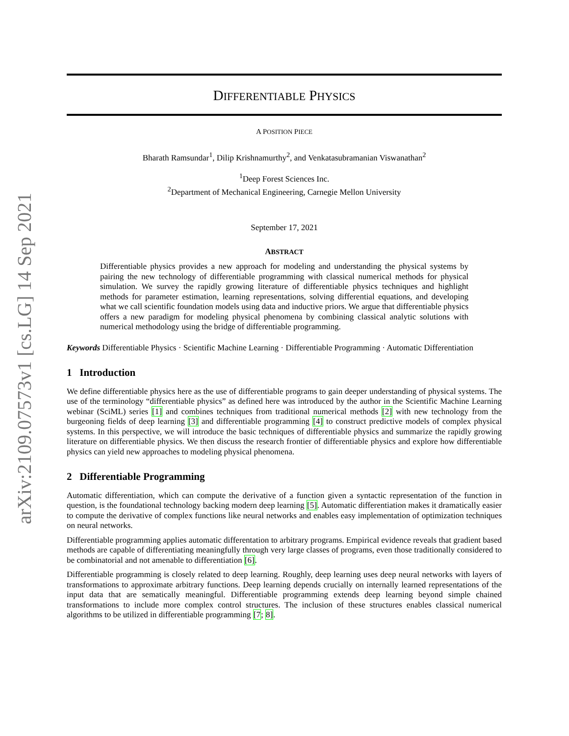arXiv:2109.07573v1 [cs.LG] 14 Sep 2021
DIFFERENTIABLE PHYSICS
A POSITION PIECE
Bharath Ramsundar<sup>1</sup>, Dilip Krishnamurthy<sup>2</sup>, and Venkatasubramanian Viswanathan<sup>2</sup>
<sup>1</sup> Deep Forest Sciences Inc.
<sup>2</sup> Department of Mechanical Engineering, Carnegie Mellon University
September 17, 2021
ABSTRACT
Differentiable physics provides a new approach for modeling and understanding the physical systems by pairing the new technology of differentiable programming with classical numerical methods for physical simulation. We survey the rapidly growing literature of differentiable physics techniques and highlight methods for parameter estimation, learning representations, solving differential equations, and developing what we call scientific foundation models using data and inductive priors. We argue that differentiable physics offers a new paradigm for modeling physical phenomena by combining classical analytic solutions with numerical methodology using the bridge of differentiable programming.
Keywords Differentiable Physics · Scientific Machine Learning · Differentiable Programming · Automatic Differentiation
1 Introduction
We define differentiable physics here as the use of differentiable programs to gain deeper understanding of physical systems. The use of the terminology “differentiable physics” as defined here was introduced by the author in the Scientific Machine Learning webinar (SciML) series [1] and combines techniques from traditional numerical methods [2] with new technology from the burgeoning fields of deep learning [3] and differentiable programming [4] to construct predictive models of complex physical systems. In this perspective, we will introduce the basic techniques of differentiable physics and summarize the rapidly growing literature on differentiable physics. We then discuss the research frontier of differentiable physics and explore how differentiable physics can yield new approaches to modeling physical phenomena.
2 Differentiable Programming
Automatic differentiation, which can compute the derivative of a function given a syntactic representation of the function in question, is the foundational technology backing modern deep learning [5]. Automatic differentiation makes it dramatically easier to compute the derivative of complex functions like neural networks and enables easy implementation of optimization techniques on neural networks.
Differentiable programming applies automatic differentation to arbitrary programs. Empirical evidence reveals that gradient based methods are capable of differentiating meaningfully through very large classes of programs, even those traditionally considered to be combinatorial and not amenable to differentiation [6].
Differentiable programming is closely related to deep learning. Roughly, deep learning uses deep neural networks with layers of transformations to approximate arbitrary functions. Deep learning depends crucially on internally learned representations of the input data that are sematically meaningful. Differentiable programming extends deep learning beyond simple chained transformations to include more complex control structures. The inclusion of these structures enables classical numerical algorithms to be utilized in differentiable programming [7; 8].